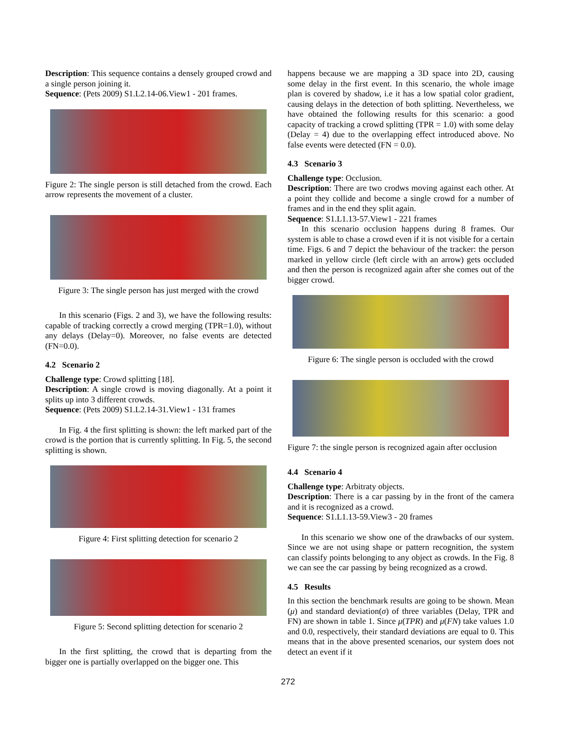Description: This sequence contains a densely grouped crowd and a single person joining it.
Sequence: (Pets 2009) S1.L2.14-06.View1 - 201 frames.
Figure 2: The single person is still detached from the crowd. Each arrow represents the movement of a cluster.
Figure 3: The single person has just merged with the crowd
In this scenario (Figs. 2 and 3), we have the following results: capable of tracking correctly a crowd merging (TPR=1.0), without any delays (Delay=0). Moreover, no false events are detected (FN=0.0).
4.2 Scenario 2
Challenge type: Crowd splitting [18].
Description: A single crowd is moving diagonally. At a point it splits up into 3 different crowds.
Sequence: (Pets 2009) S1.L2.14-31.View1 - 131 frames
In Fig. 4 the first splitting is shown: the left marked part of the crowd is the portion that is currently splitting. In Fig. 5, the second splitting is shown.
Figure 4: First splitting detection for scenario 2
Figure 5: Second splitting detection for scenario 2
In the first splitting, the crowd that is departing from the bigger one is partially overlapped on the bigger one. This
happens because we are mapping a 3D space into 2D, causing some delay in the first event. In this scenario, the whole image plan is covered by shadow, i.e it has a low spatial color gradient, causing delays in the detection of both splitting. Nevertheless, we have obtained the following results for this scenario: a good capacity of tracking a crowd splitting (TPR = 1.0) with some delay (Delay = 4) due to the overlapping effect introduced above. No false events were detected (FN = 0.0).
4.3 Scenario 3
Challenge type: Occlusion.
Description: There are two crodws moving against each other. At a point they collide and become a single crowd for a number of frames and in the end they split again.
Sequence: S1.L1.13-57.View1 - 221 frames
In this scenario occlusion happens during 8 frames. Our system is able to chase a crowd even if it is not visible for a certain time. Figs. 6 and 7 depict the behaviour of the tracker: the person marked in yellow circle (left circle with an arrow) gets occluded and then the person is recognized again after she comes out of the bigger crowd.
Figure 6: The single person is occluded with the crowd
Figure 7: the single person is recognized again after occlusion
4.4 Scenario 4
Challenge type: Arbitraty objects.
Description: There is a car passing by in the front of the camera and it is recognized as a crowd.
Sequence: S1.L1.13-59.View3 - 20 frames
In this scenario we show one of the drawbacks of our system. Since we are not using shape or pattern recognition, the system can classify points belonging to any object as crowds. In the Fig. 8 we can see the car passing by being recognized as a crowd.
4.5 Results
In this section the benchmark results are going to be shown. Mean (μ) and standard deviation(σ) of three variables (Delay, TPR and FN) are shown in table 1. Since μ(TPR) and μ(FN) take values 1.0 and 0.0, respectively, their standard deviations are equal to 0. This means that in the above presented scenarios, our system does not detect an event if it
272